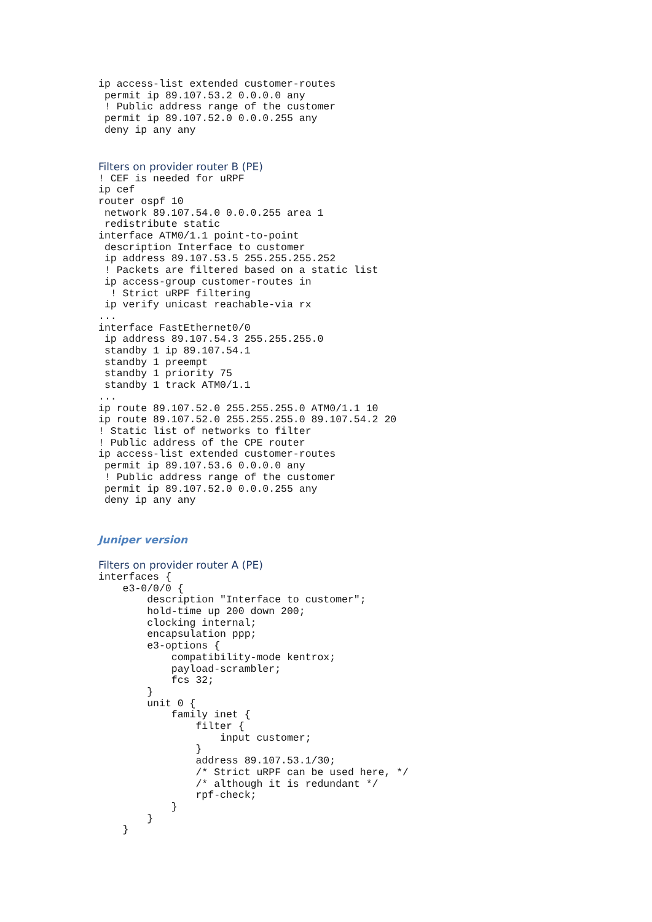ip access-list extended customer-routes
 permit ip 89.107.53.2 0.0.0.0 any
 ! Public address range of the customer
 permit ip 89.107.52.0 0.0.0.255 any
 deny ip any any
Filters on provider router B (PE)
! CEF is needed for uRPF
ip cef
router ospf 10
 network 89.107.54.0 0.0.0.255 area 1
 redistribute static
interface ATM0/1.1 point-to-point
 description Interface to customer
 ip address 89.107.53.5 255.255.255.252
 ! Packets are filtered based on a static list
 ip access-group customer-routes in
  ! Strict uRPF filtering
 ip verify unicast reachable-via rx
...
interface FastEthernet0/0
 ip address 89.107.54.3 255.255.255.0
 standby 1 ip 89.107.54.1
 standby 1 preempt
 standby 1 priority 75
 standby 1 track ATM0/1.1
...
ip route 89.107.52.0 255.255.255.0 ATM0/1.1 10
ip route 89.107.52.0 255.255.255.0 89.107.54.2 20
! Static list of networks to filter
! Public address of the CPE router
ip access-list extended customer-routes
 permit ip 89.107.53.6 0.0.0.0 any
 ! Public address range of the customer
 permit ip 89.107.52.0 0.0.0.255 any
 deny ip any any
Juniper version
Filters on provider router A (PE)
interfaces {
    e3-0/0/0 {
        description "Interface to customer";
        hold-time up 200 down 200;
        clocking internal;
        encapsulation ppp;
        e3-options {
            compatibility-mode kentrox;
            payload-scrambler;
            fcs 32;
        }
        unit 0 {
            family inet {
                filter {
                    input customer;
                }
                address 89.107.53.1/30;
                /* Strict uRPF can be used here, */
                /* although it is redundant */
                rpf-check;
            }
        }
    }